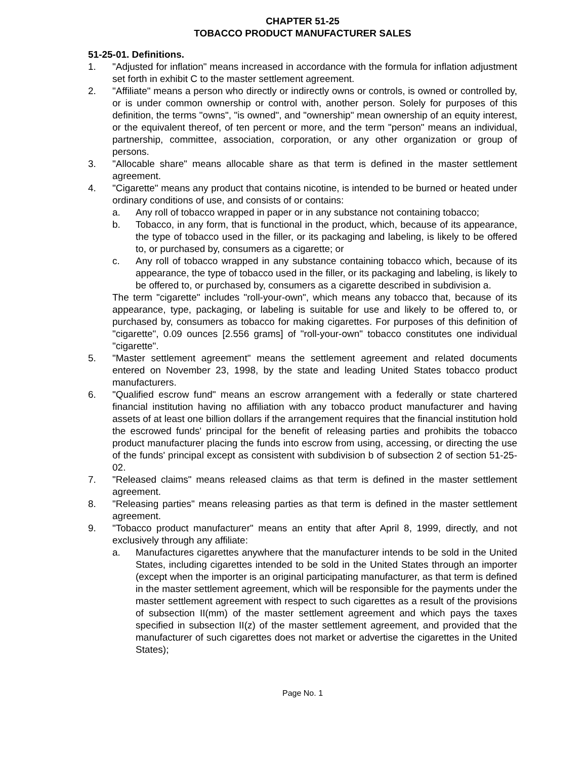CHAPTER 51-25
TOBACCO PRODUCT MANUFACTURER SALES
51-25-01. Definitions.
1. "Adjusted for inflation" means increased in accordance with the formula for inflation adjustment set forth in exhibit C to the master settlement agreement.
2. "Affiliate" means a person who directly or indirectly owns or controls, is owned or controlled by, or is under common ownership or control with, another person. Solely for purposes of this definition, the terms "owns", "is owned", and "ownership" mean ownership of an equity interest, or the equivalent thereof, of ten percent or more, and the term "person" means an individual, partnership, committee, association, corporation, or any other organization or group of persons.
3. "Allocable share" means allocable share as that term is defined in the master settlement agreement.
4. "Cigarette" means any product that contains nicotine, is intended to be burned or heated under ordinary conditions of use, and consists of or contains:
a. Any roll of tobacco wrapped in paper or in any substance not containing tobacco;
b. Tobacco, in any form, that is functional in the product, which, because of its appearance, the type of tobacco used in the filler, or its packaging and labeling, is likely to be offered to, or purchased by, consumers as a cigarette; or
c. Any roll of tobacco wrapped in any substance containing tobacco which, because of its appearance, the type of tobacco used in the filler, or its packaging and labeling, is likely to be offered to, or purchased by, consumers as a cigarette described in subdivision a.
The term "cigarette" includes "roll-your-own", which means any tobacco that, because of its appearance, type, packaging, or labeling is suitable for use and likely to be offered to, or purchased by, consumers as tobacco for making cigarettes. For purposes of this definition of "cigarette", 0.09 ounces [2.556 grams] of "roll-your-own" tobacco constitutes one individual "cigarette".
5. "Master settlement agreement" means the settlement agreement and related documents entered on November 23, 1998, by the state and leading United States tobacco product manufacturers.
6. "Qualified escrow fund" means an escrow arrangement with a federally or state chartered financial institution having no affiliation with any tobacco product manufacturer and having assets of at least one billion dollars if the arrangement requires that the financial institution hold the escrowed funds' principal for the benefit of releasing parties and prohibits the tobacco product manufacturer placing the funds into escrow from using, accessing, or directing the use of the funds' principal except as consistent with subdivision b of subsection 2 of section 51-25-02.
7. "Released claims" means released claims as that term is defined in the master settlement agreement.
8. "Releasing parties" means releasing parties as that term is defined in the master settlement agreement.
9. "Tobacco product manufacturer" means an entity that after April 8, 1999, directly, and not exclusively through any affiliate:
a. Manufactures cigarettes anywhere that the manufacturer intends to be sold in the United States, including cigarettes intended to be sold in the United States through an importer (except when the importer is an original participating manufacturer, as that term is defined in the master settlement agreement, which will be responsible for the payments under the master settlement agreement with respect to such cigarettes as a result of the provisions of subsection II(mm) of the master settlement agreement and which pays the taxes specified in subsection II(z) of the master settlement agreement, and provided that the manufacturer of such cigarettes does not market or advertise the cigarettes in the United States);
Page No. 1